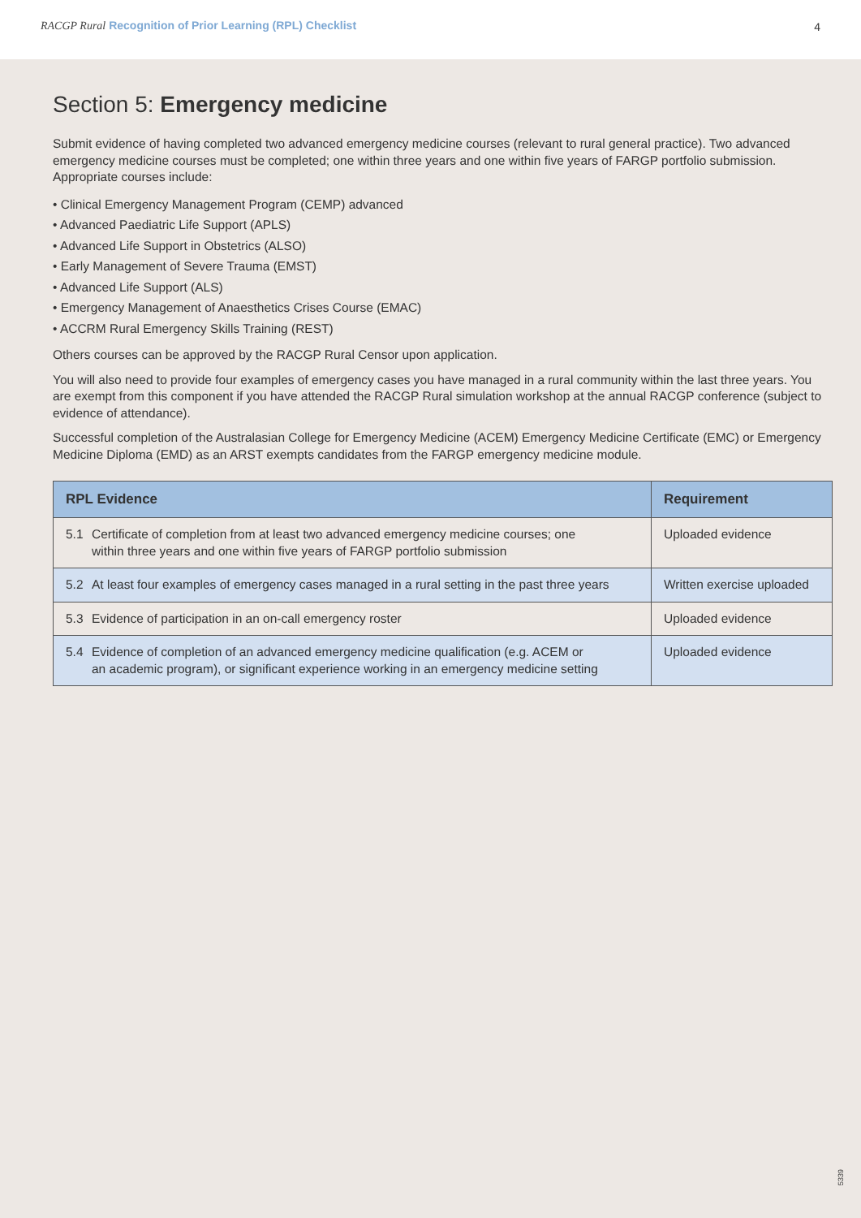RACGP Rural Recognition of Prior Learning (RPL) Checklist
4
Section 5: Emergency medicine
Submit evidence of having completed two advanced emergency medicine courses (relevant to rural general practice). Two advanced emergency medicine courses must be completed; one within three years and one within five years of FARGP portfolio submission. Appropriate courses include:
• Clinical Emergency Management Program (CEMP) advanced
• Advanced Paediatric Life Support (APLS)
• Advanced Life Support in Obstetrics (ALSO)
• Early Management of Severe Trauma (EMST)
• Advanced Life Support (ALS)
• Emergency Management of Anaesthetics Crises Course (EMAC)
• ACCRM Rural Emergency Skills Training (REST)
Others courses can be approved by the RACGP Rural Censor upon application.
You will also need to provide four examples of emergency cases you have managed in a rural community within the last three years. You are exempt from this component if you have attended the RACGP Rural simulation workshop at the annual RACGP conference (subject to evidence of attendance).
Successful completion of the Australasian College for Emergency Medicine (ACEM) Emergency Medicine Certificate (EMC) or Emergency Medicine Diploma (EMD) as an ARST exempts candidates from the FARGP emergency medicine module.
| RPL Evidence | Requirement |
| --- | --- |
| 5.1 Certificate of completion from at least two advanced emergency medicine courses; one within three years and one within five years of FARGP portfolio submission | Uploaded evidence |
| 5.2 At least four examples of emergency cases managed in a rural setting in the past three years | Written exercise uploaded |
| 5.3 Evidence of participation in an on-call emergency roster | Uploaded evidence |
| 5.4 Evidence of completion of an advanced emergency medicine qualification (e.g. ACEM or an academic program), or significant experience working in an emergency medicine setting | Uploaded evidence |
5339